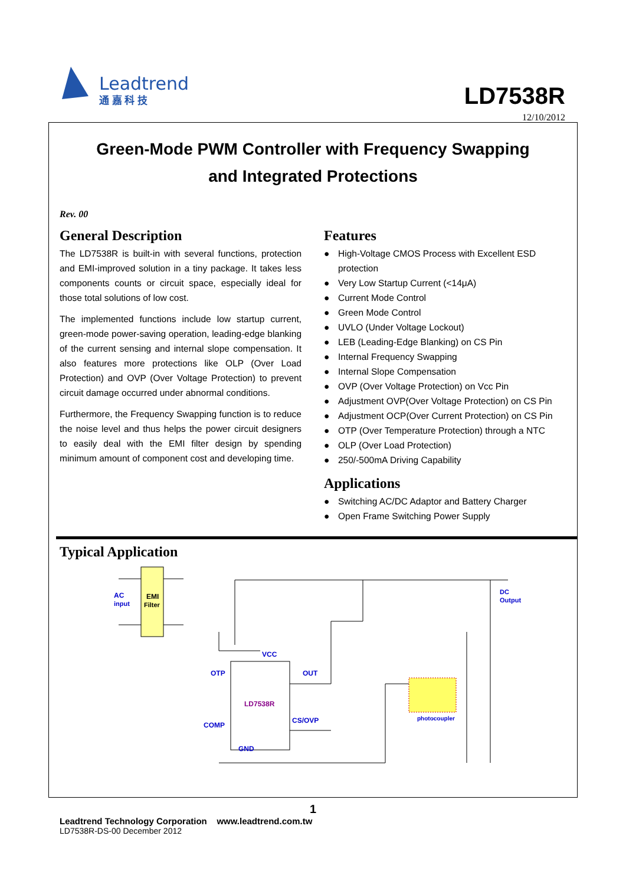Leadtrend
通 嘉 科 技
LD7538R
12/10/2012
Green-Mode PWM Controller with Frequency Swapping
and Integrated Protections
Rev. 00
General Description
The LD7538R is built-in with several functions, protection and EMI-improved solution in a tiny package. It takes less components counts or circuit space, especially ideal for those total solutions of low cost.
The implemented functions include low startup current, green-mode power-saving operation, leading-edge blanking of the current sensing and internal slope compensation. It also features more protections like OLP (Over Load Protection) and OVP (Over Voltage Protection) to prevent circuit damage occurred under abnormal conditions.
Furthermore, the Frequency Swapping function is to reduce the noise level and thus helps the power circuit designers to easily deal with the EMI filter design by spending minimum amount of component cost and developing time.
Features
● High-Voltage CMOS Process with Excellent ESD protection
● Very Low Startup Current (<14μA)
● Current Mode Control
● Green Mode Control
● UVLO (Under Voltage Lockout)
● LEB (Leading-Edge Blanking) on CS Pin
● Internal Frequency Swapping
● Internal Slope Compensation
● OVP (Over Voltage Protection) on Vcc Pin
● Adjustment OVP(Over Voltage Protection) on CS Pin
● Adjustment OCP(Over Current Protection) on CS Pin
● OTP (Over Temperature Protection) through a NTC
● OLP (Over Load Protection)
● 250/-500mA Driving Capability
Applications
● Switching AC/DC Adaptor and Battery Charger
● Open Frame Switching Power Supply
Typical Application
AC
input
EMI
Filter
LD7538R
VCC
OTP
OUT
COMP
CS/OVP
GND
photocoupler
DC
Output
1
Leadtrend Technology Corporation www.leadtrend.com.tw
LD7538R-DS-00 December 2012